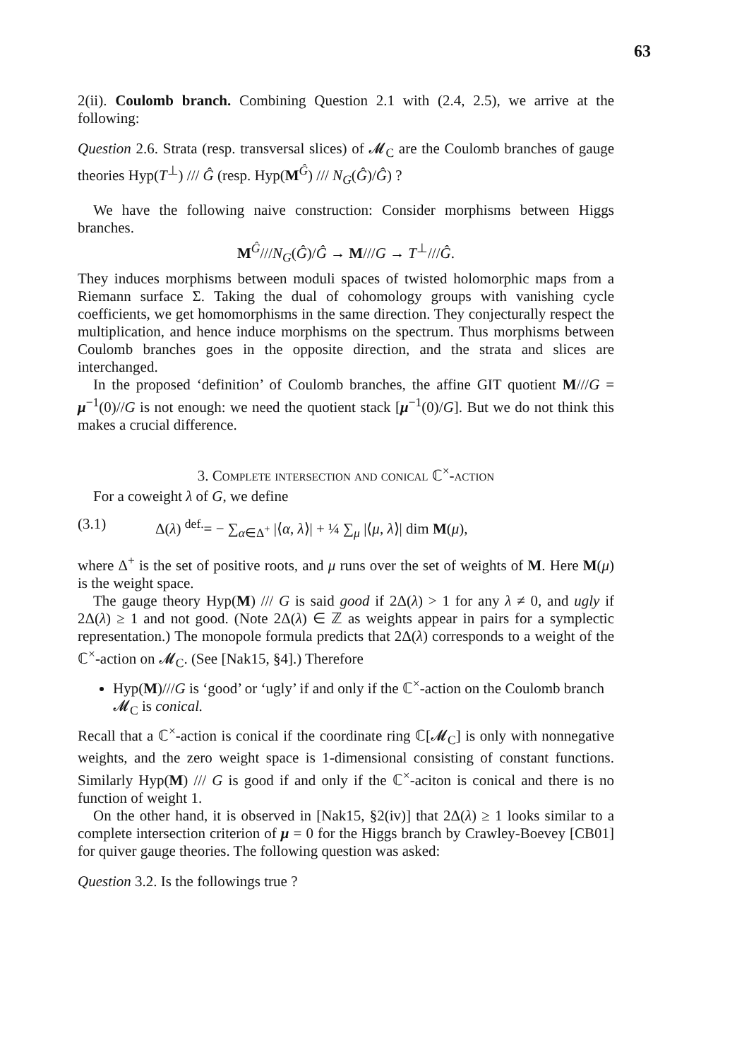63
2(ii). Coulomb branch. Combining Question 2.1 with (2.4, 2.5), we arrive at the following:
Question 2.6. Strata (resp. transversal slices) of 𝓜<sub>C</sub> are the Coulomb branches of gauge theories Hyp(T<sup>⊥</sup>) /// Ĝ (resp. Hyp(M<sup>Ĝ</sup>) /// N<sub>G</sub>(Ĝ)/Ĝ) ?
We have the following naive construction: Consider morphisms between Higgs branches.
M<sup>Ĝ</sup>///N<sub>G</sub>(Ĝ)/Ĝ → M///G → T<sup>⊥</sup>///Ĝ.
They induces morphisms between moduli spaces of twisted holomorphic maps from a Riemann surface Σ. Taking the dual of cohomology groups with vanishing cycle coefficients, we get homomorphisms in the same direction. They conjecturally respect the multiplication, and hence induce morphisms on the spectrum. Thus morphisms between Coulomb branches goes in the opposite direction, and the strata and slices are interchanged.
In the proposed ‘definition’ of Coulomb branches, the affine GIT quotient M///G = μ<sup>−1</sup>(0)//G is not enough: we need the quotient stack [μ<sup>−1</sup>(0)/G]. But we do not think this makes a crucial difference.
3. Complete intersection and conical ℂ<sup>×</sup>-action
For a coweight λ of G, we define
(3.1) Δ(λ) <sup>def.</sup>= − ∑<sub>α∈Δ<sup>+</sup></sub> |⟨α, λ⟩| + ¼ ∑<sub>μ</sub> |⟨μ, λ⟩| dim M(μ),
where Δ<sup>+</sup> is the set of positive roots, and μ runs over the set of weights of M. Here M(μ) is the weight space.
The gauge theory Hyp(M) /// G is said good if 2Δ(λ) > 1 for any λ ≠ 0, and ugly if 2Δ(λ) ≥ 1 and not good. (Note 2Δ(λ) ∈ ℤ as weights appear in pairs for a symplectic representation.) The monopole formula predicts that 2Δ(λ) corresponds to a weight of the ℂ<sup>×</sup>-action on 𝓜<sub>C</sub>. (See [Nak15, §4].) Therefore
Hyp(M)///G is ‘good’ or ‘ugly’ if and only if the ℂ<sup>×</sup>-action on the Coulomb branch 𝓜<sub>C</sub> is conical.
Recall that a ℂ<sup>×</sup>-action is conical if the coordinate ring ℂ[𝓜<sub>C</sub>] is only with nonnegative weights, and the zero weight space is 1-dimensional consisting of constant functions. Similarly Hyp(M) /// G is good if and only if the ℂ<sup>×</sup>-aciton is conical and there is no function of weight 1.
On the other hand, it is observed in [Nak15, §2(iv)] that 2Δ(λ) ≥ 1 looks similar to a complete intersection criterion of μ = 0 for the Higgs branch by Crawley-Boevey [CB01] for quiver gauge theories. The following question was asked:
Question 3.2. Is the followings true ?